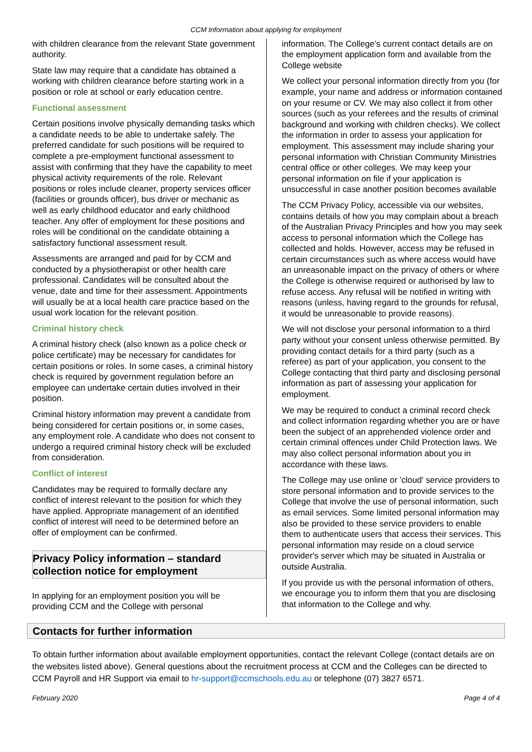CCM Information about applying for employment
with children clearance from the relevant State government authority.
State law may require that a candidate has obtained a working with children clearance before starting work in a position or role at school or early education centre.
Functional assessment
Certain positions involve physically demanding tasks which a candidate needs to be able to undertake safely. The preferred candidate for such positions will be required to complete a pre-employment functional assessment to assist with confirming that they have the capability to meet physical activity requirements of the role. Relevant positions or roles include cleaner, property services officer (facilities or grounds officer), bus driver or mechanic as well as early childhood educator and early childhood teacher. Any offer of employment for these positions and roles will be conditional on the candidate obtaining a satisfactory functional assessment result.
Assessments are arranged and paid for by CCM and conducted by a physiotherapist or other health care professional. Candidates will be consulted about the venue, date and time for their assessment. Appointments will usually be at a local health care practice based on the usual work location for the relevant position.
Criminal history check
A criminal history check (also known as a police check or police certificate) may be necessary for candidates for certain positions or roles. In some cases, a criminal history check is required by government regulation before an employee can undertake certain duties involved in their position.
Criminal history information may prevent a candidate from being considered for certain positions or, in some cases, any employment role. A candidate who does not consent to undergo a required criminal history check will be excluded from consideration.
Conflict of interest
Candidates may be required to formally declare any conflict of interest relevant to the position for which they have applied. Appropriate management of an identified conflict of interest will need to be determined before an offer of employment can be confirmed.
Privacy Policy information – standard collection notice for employment
In applying for an employment position you will be providing CCM and the College with personal
information. The College’s current contact details are on the employment application form and available from the College website
We collect your personal information directly from you (for example, your name and address or information contained on your resume or CV. We may also collect it from other sources (such as your referees and the results of criminal background and working with children checks). We collect the information in order to assess your application for employment. This assessment may include sharing your personal information with Christian Community Ministries central office or other colleges. We may keep your personal information on file if your application is unsuccessful in case another position becomes available
The CCM Privacy Policy, accessible via our websites, contains details of how you may complain about a breach of the Australian Privacy Principles and how you may seek access to personal information which the College has collected and holds. However, access may be refused in certain circumstances such as where access would have an unreasonable impact on the privacy of others or where the College is otherwise required or authorised by law to refuse access. Any refusal will be notified in writing with reasons (unless, having regard to the grounds for refusal, it would be unreasonable to provide reasons).
We will not disclose your personal information to a third party without your consent unless otherwise permitted. By providing contact details for a third party (such as a referee) as part of your application, you consent to the College contacting that third party and disclosing personal information as part of assessing your application for employment.
We may be required to conduct a criminal record check and collect information regarding whether you are or have been the subject of an apprehended violence order and certain criminal offences under Child Protection laws. We may also collect personal information about you in accordance with these laws.
The College may use online or 'cloud' service providers to store personal information and to provide services to the College that involve the use of personal information, such as email services. Some limited personal information may also be provided to these service providers to enable them to authenticate users that access their services. This personal information may reside on a cloud service provider's server which may be situated in Australia or outside Australia.
If you provide us with the personal information of others, we encourage you to inform them that you are disclosing that information to the College and why.
Contacts for further information
To obtain further information about available employment opportunities, contact the relevant College (contact details are on the websites listed above). General questions about the recruitment process at CCM and the Colleges can be directed to CCM Payroll and HR Support via email to hr-support@ccmschools.edu.au or telephone (07) 3827 6571.
February 2020 Page 4 of 4